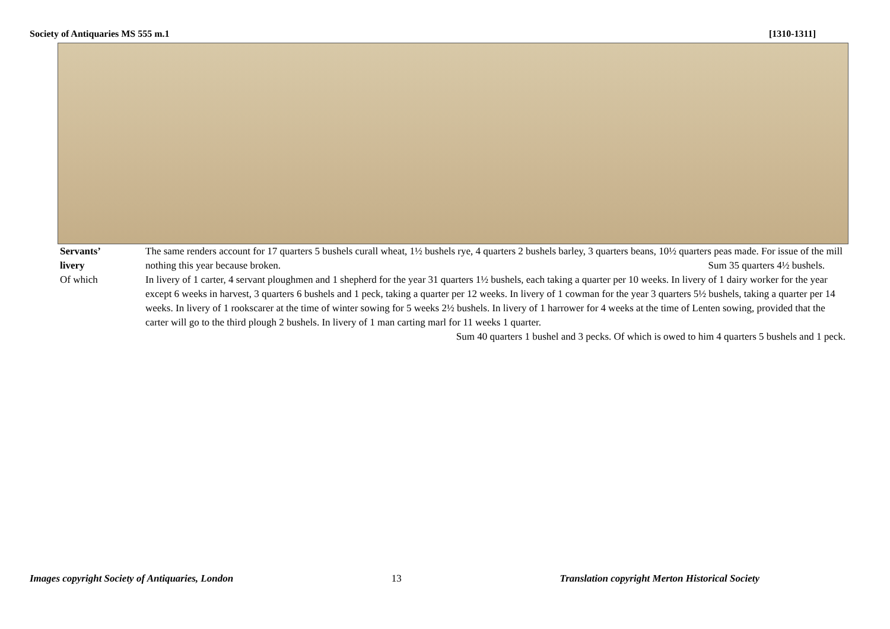Society of Antiquaries MS 555 m.1 [1310-1311]
Servants’
livery
The same renders account for 17 quarters 5 bushels curall wheat, 1½ bushels rye, 4 quarters 2 bushels barley, 3 quarters beans, 10½ quarters peas made. For issue of the mill nothing this year because broken. Sum 35 quarters 4½ bushels.
Of which In livery of 1 carter, 4 servant ploughmen and 1 shepherd for the year 31 quarters 1½ bushels, each taking a quarter per 10 weeks. In livery of 1 dairy worker for the year except 6 weeks in harvest, 3 quarters 6 bushels and 1 peck, taking a quarter per 12 weeks. In livery of 1 cowman for the year 3 quarters 5½ bushels, taking a quarter per 14 weeks. In livery of 1 rookscarer at the time of winter sowing for 5 weeks 2½ bushels. In livery of 1 harrower for 4 weeks at the time of Lenten sowing, provided that the carter will go to the third plough 2 bushels. In livery of 1 man carting marl for 11 weeks 1 quarter.
Sum 40 quarters 1 bushel and 3 pecks. Of which is owed to him 4 quarters 5 bushels and 1 peck.
Images copyright Society of Antiquaries, London 13 Translation copyright Merton Historical Society